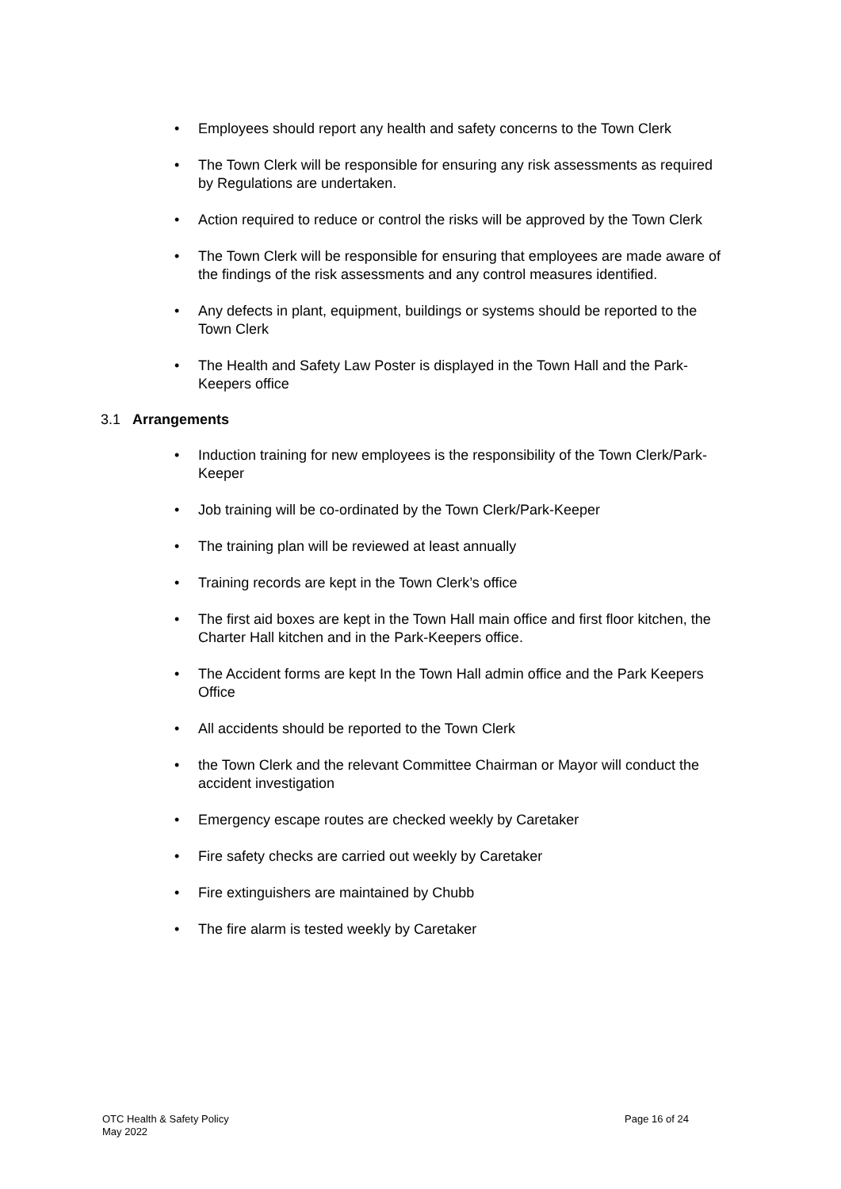• Employees should report any health and safety concerns to the Town Clerk
• The Town Clerk will be responsible for ensuring any risk assessments as required by Regulations are undertaken.
• Action required to reduce or control the risks will be approved by the Town Clerk
• The Town Clerk will be responsible for ensuring that employees are made aware of the findings of the risk assessments and any control measures identified.
• Any defects in plant, equipment, buildings or systems should be reported to the Town Clerk
• The Health and Safety Law Poster is displayed in the Town Hall and the Park-Keepers office
3.1 Arrangements
• Induction training for new employees is the responsibility of the Town Clerk/Park-Keeper
• Job training will be co-ordinated by the Town Clerk/Park-Keeper
• The training plan will be reviewed at least annually
• Training records are kept in the Town Clerk’s office
• The first aid boxes are kept in the Town Hall main office and first floor kitchen, the Charter Hall kitchen and in the Park-Keepers office.
• The Accident forms are kept In the Town Hall admin office and the Park Keepers Office
• All accidents should be reported to the Town Clerk
• the Town Clerk and the relevant Committee Chairman or Mayor will conduct the accident investigation
• Emergency escape routes are checked weekly by Caretaker
• Fire safety checks are carried out weekly by Caretaker
• Fire extinguishers are maintained by Chubb
• The fire alarm is tested weekly by Caretaker
Page 16 of 24 OTC Health & Safety Policy
May 2022